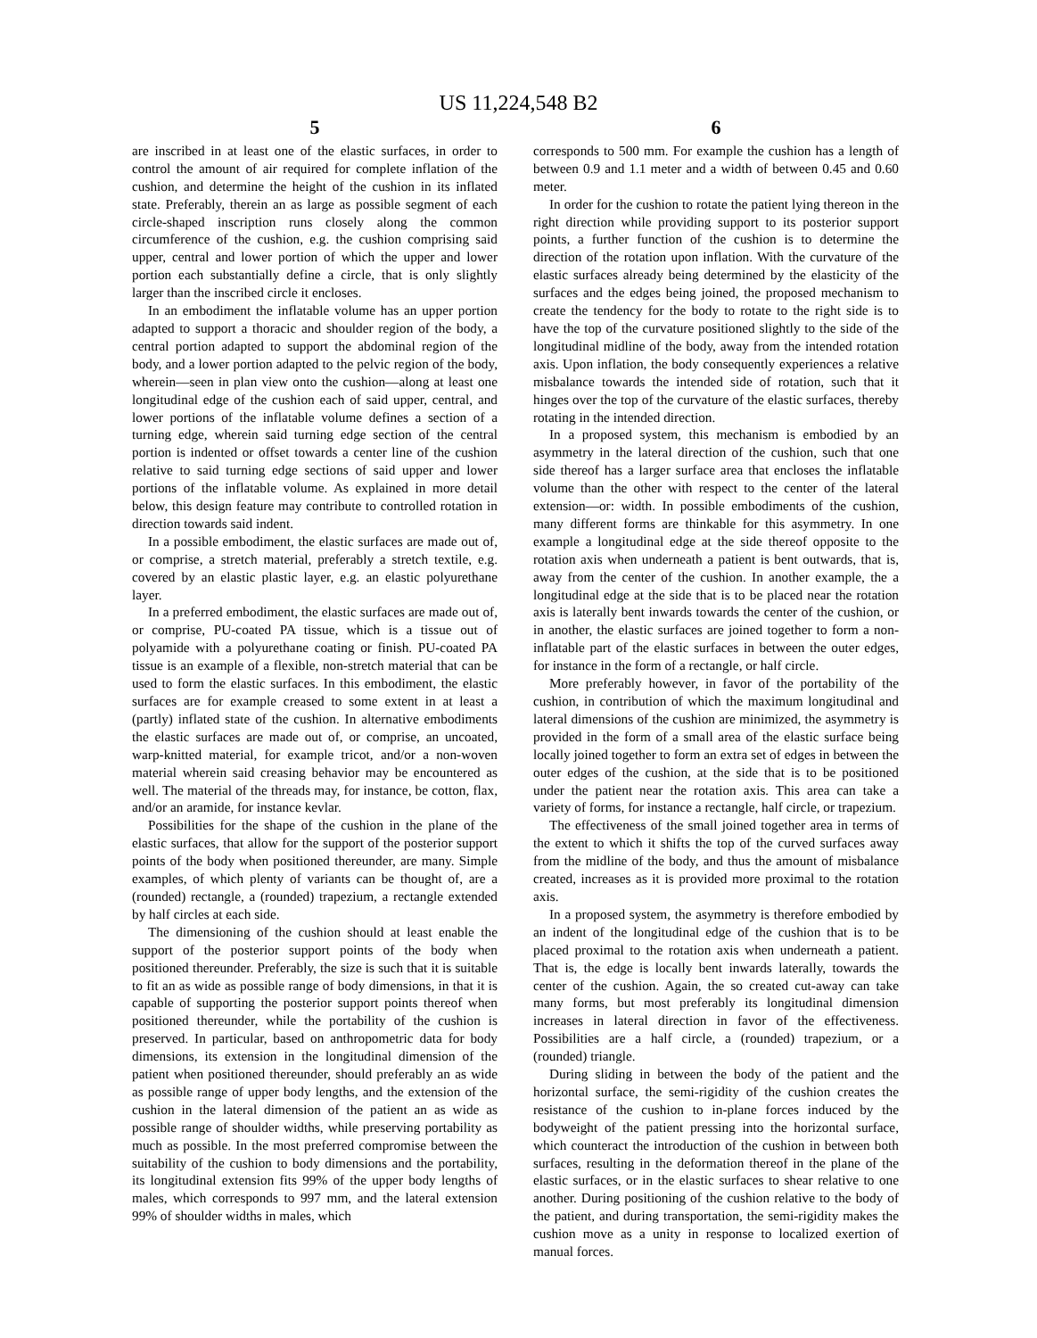US 11,224,548 B2
5
are inscribed in at least one of the elastic surfaces, in order to control the amount of air required for complete inflation of the cushion, and determine the height of the cushion in its inflated state. Preferably, therein an as large as possible segment of each circle-shaped inscription runs closely along the common circumference of the cushion, e.g. the cushion comprising said upper, central and lower portion of which the upper and lower portion each substantially define a circle, that is only slightly larger than the inscribed circle it encloses.
In an embodiment the inflatable volume has an upper portion adapted to support a thoracic and shoulder region of the body, a central portion adapted to support the abdominal region of the body, and a lower portion adapted to the pelvic region of the body, wherein—seen in plan view onto the cushion—along at least one longitudinal edge of the cushion each of said upper, central, and lower portions of the inflatable volume defines a section of a turning edge, wherein said turning edge section of the central portion is indented or offset towards a center line of the cushion relative to said turning edge sections of said upper and lower portions of the inflatable volume. As explained in more detail below, this design feature may contribute to controlled rotation in direction towards said indent.
In a possible embodiment, the elastic surfaces are made out of, or comprise, a stretch material, preferably a stretch textile, e.g. covered by an elastic plastic layer, e.g. an elastic polyurethane layer.
In a preferred embodiment, the elastic surfaces are made out of, or comprise, PU-coated PA tissue, which is a tissue out of polyamide with a polyurethane coating or finish. PU-coated PA tissue is an example of a flexible, non-stretch material that can be used to form the elastic surfaces. In this embodiment, the elastic surfaces are for example creased to some extent in at least a (partly) inflated state of the cushion. In alternative embodiments the elastic surfaces are made out of, or comprise, an uncoated, warp-knitted material, for example tricot, and/or a non-woven material wherein said creasing behavior may be encountered as well. The material of the threads may, for instance, be cotton, flax, and/or an aramide, for instance kevlar.
Possibilities for the shape of the cushion in the plane of the elastic surfaces, that allow for the support of the posterior support points of the body when positioned thereunder, are many. Simple examples, of which plenty of variants can be thought of, are a (rounded) rectangle, a (rounded) trapezium, a rectangle extended by half circles at each side.
The dimensioning of the cushion should at least enable the support of the posterior support points of the body when positioned thereunder. Preferably, the size is such that it is suitable to fit an as wide as possible range of body dimensions, in that it is capable of supporting the posterior support points thereof when positioned thereunder, while the portability of the cushion is preserved. In particular, based on anthropometric data for body dimensions, its extension in the longitudinal dimension of the patient when positioned thereunder, should preferably an as wide as possible range of upper body lengths, and the extension of the cushion in the lateral dimension of the patient an as wide as possible range of shoulder widths, while preserving portability as much as possible. In the most preferred compromise between the suitability of the cushion to body dimensions and the portability, its longitudinal extension fits 99% of the upper body lengths of males, which corresponds to 997 mm, and the lateral extension 99% of shoulder widths in males, which
6
corresponds to 500 mm. For example the cushion has a length of between 0.9 and 1.1 meter and a width of between 0.45 and 0.60 meter.
In order for the cushion to rotate the patient lying thereon in the right direction while providing support to its posterior support points, a further function of the cushion is to determine the direction of the rotation upon inflation. With the curvature of the elastic surfaces already being determined by the elasticity of the surfaces and the edges being joined, the proposed mechanism to create the tendency for the body to rotate to the right side is to have the top of the curvature positioned slightly to the side of the longitudinal midline of the body, away from the intended rotation axis. Upon inflation, the body consequently experiences a relative misbalance towards the intended side of rotation, such that it hinges over the top of the curvature of the elastic surfaces, thereby rotating in the intended direction.
In a proposed system, this mechanism is embodied by an asymmetry in the lateral direction of the cushion, such that one side thereof has a larger surface area that encloses the inflatable volume than the other with respect to the center of the lateral extension—or: width. In possible embodiments of the cushion, many different forms are thinkable for this asymmetry. In one example a longitudinal edge at the side thereof opposite to the rotation axis when underneath a patient is bent outwards, that is, away from the center of the cushion. In another example, the a longitudinal edge at the side that is to be placed near the rotation axis is laterally bent inwards towards the center of the cushion, or in another, the elastic surfaces are joined together to form a non-inflatable part of the elastic surfaces in between the outer edges, for instance in the form of a rectangle, or half circle.
More preferably however, in favor of the portability of the cushion, in contribution of which the maximum longitudinal and lateral dimensions of the cushion are minimized, the asymmetry is provided in the form of a small area of the elastic surface being locally joined together to form an extra set of edges in between the outer edges of the cushion, at the side that is to be positioned under the patient near the rotation axis. This area can take a variety of forms, for instance a rectangle, half circle, or trapezium.
The effectiveness of the small joined together area in terms of the extent to which it shifts the top of the curved surfaces away from the midline of the body, and thus the amount of misbalance created, increases as it is provided more proximal to the rotation axis.
In a proposed system, the asymmetry is therefore embodied by an indent of the longitudinal edge of the cushion that is to be placed proximal to the rotation axis when underneath a patient. That is, the edge is locally bent inwards laterally, towards the center of the cushion. Again, the so created cut-away can take many forms, but most preferably its longitudinal dimension increases in lateral direction in favor of the effectiveness. Possibilities are a half circle, a (rounded) trapezium, or a (rounded) triangle.
During sliding in between the body of the patient and the horizontal surface, the semi-rigidity of the cushion creates the resistance of the cushion to in-plane forces induced by the bodyweight of the patient pressing into the horizontal surface, which counteract the introduction of the cushion in between both surfaces, resulting in the deformation thereof in the plane of the elastic surfaces, or in the elastic surfaces to shear relative to one another. During positioning of the cushion relative to the body of the patient, and during transportation, the semi-rigidity makes the cushion move as a unity in response to localized exertion of manual forces.